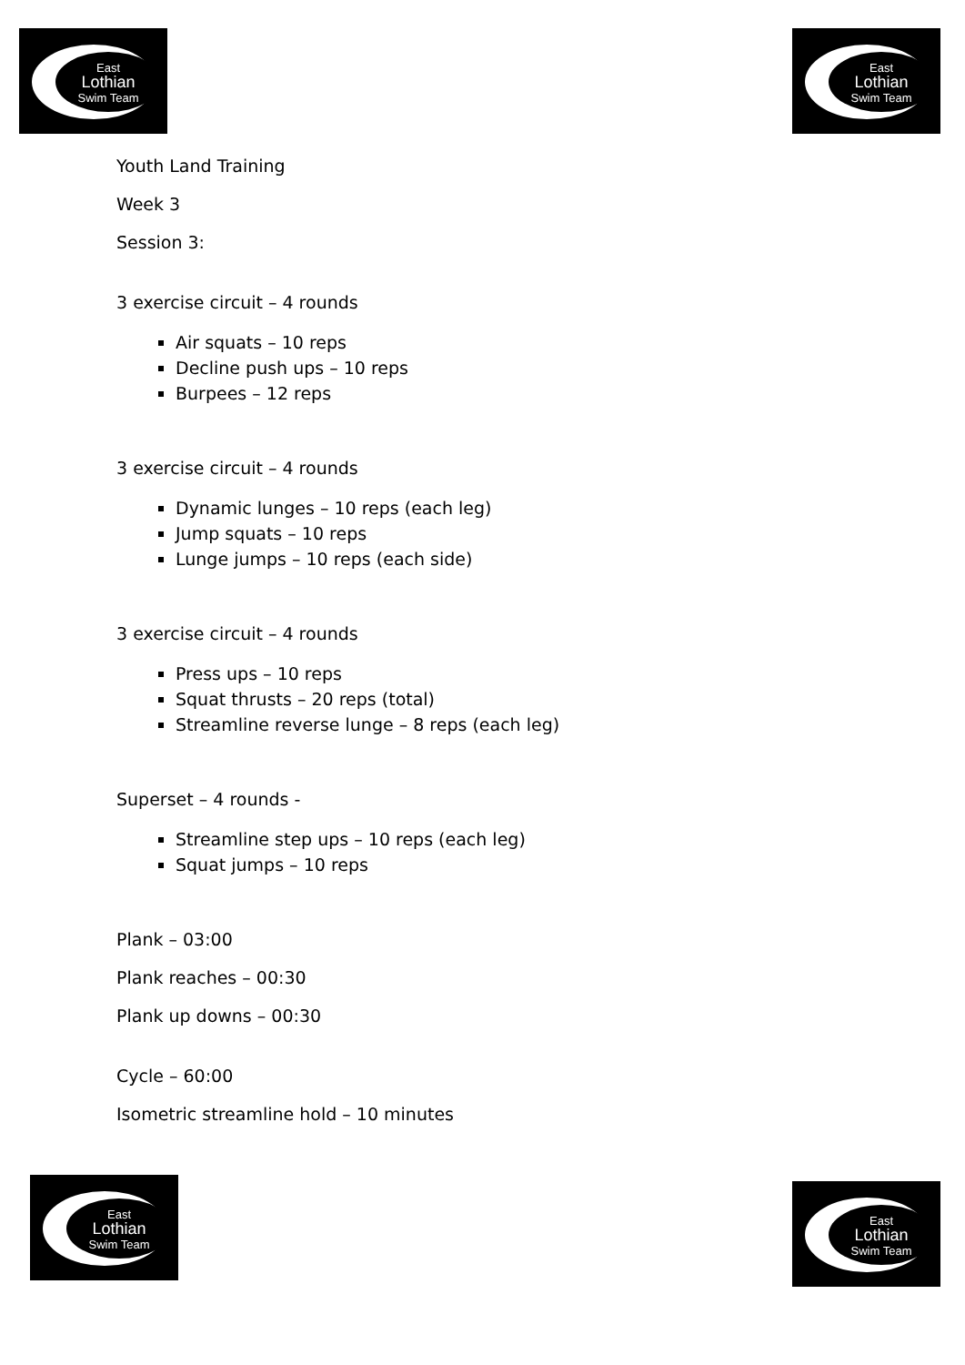East
Lothian
Swim Team
East
Lothian
Swim Team
Youth Land Training
Week 3
Session 3:
3 exercise circuit – 4 rounds
Air squats – 10 reps
Decline push ups – 10 reps
Burpees – 12 reps
3 exercise circuit – 4 rounds
Dynamic lunges – 10 reps (each leg)
Jump squats – 10 reps
Lunge jumps – 10 reps (each side)
3 exercise circuit – 4 rounds
Press ups – 10 reps
Squat thrusts – 20 reps (total)
Streamline reverse lunge – 8 reps (each leg)
Superset – 4 rounds -
Streamline step ups – 10 reps (each leg)
Squat jumps – 10 reps
Plank – 03:00
Plank reaches – 00:30
Plank up downs – 00:30
Cycle – 60:00
Isometric streamline hold – 10 minutes
East
Lothian
Swim Team
East
Lothian
Swim Team